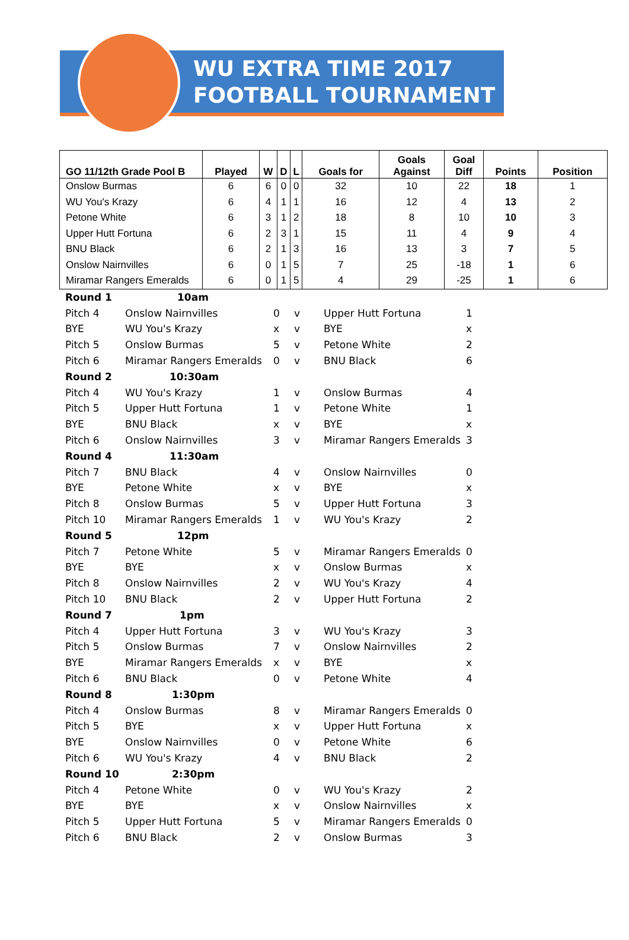WU EXTRA TIME 2017
FOOTBALL TOURNAMENT
| GO 11/12th Grade Pool B | Played | W | D | L | Goals for | Goals Against | Goal Diff | Points | Position |
| --- | --- | --- | --- | --- | --- | --- | --- | --- | --- |
| Onslow Burmas | 6 | 6 | 0 | 0 | 32 | 10 | 22 | 18 | 1 |
| WU You's Krazy | 6 | 4 | 1 | 1 | 16 | 12 | 4 | 13 | 2 |
| Petone White | 6 | 3 | 1 | 2 | 18 | 8 | 10 | 10 | 3 |
| Upper Hutt Fortuna | 6 | 2 | 3 | 1 | 15 | 11 | 4 | 9 | 4 |
| BNU Black | 6 | 2 | 1 | 3 | 16 | 13 | 3 | 7 | 5 |
| Onslow Nairnvilles | 6 | 0 | 1 | 5 | 7 | 25 | -18 | 1 | 6 |
| Miramar Rangers Emeralds | 6 | 0 | 1 | 5 | 4 | 29 | -25 | 1 | 6 |
| Round 1 | 10am | | | | |
| Pitch 4 | Onslow Nairnvilles | 0 | v | Upper Hutt Fortuna | 1 |
| BYE | WU You's Krazy | x | v | BYE | x |
| Pitch 5 | Onslow Burmas | 5 | v | Petone White | 2 |
| Pitch 6 | Miramar Rangers Emeralds | 0 | v | BNU Black | 6 |
| Round 2 | 10:30am | | | | |
| Pitch 4 | WU You's Krazy | 1 | v | Onslow Burmas | 4 |
| Pitch 5 | Upper Hutt Fortuna | 1 | v | Petone White | 1 |
| BYE | BNU Black | x | v | BYE | x |
| Pitch 6 | Onslow Nairnvilles | 3 | v | Miramar Rangers Emeralds | 3 |
| Round 4 | 11:30am | | | | |
| Pitch 7 | BNU Black | 4 | v | Onslow Nairnvilles | 0 |
| BYE | Petone White | x | v | BYE | x |
| Pitch 8 | Onslow Burmas | 5 | v | Upper Hutt Fortuna | 3 |
| Pitch 10 | Miramar Rangers Emeralds | 1 | v | WU You's Krazy | 2 |
| Round 5 | 12pm | | | | |
| Pitch 7 | Petone White | 5 | v | Miramar Rangers Emeralds | 0 |
| BYE | BYE | x | v | Onslow Burmas | x |
| Pitch 8 | Onslow Nairnvilles | 2 | v | WU You's Krazy | 4 |
| Pitch 10 | BNU Black | 2 | v | Upper Hutt Fortuna | 2 |
| Round 7 | 1pm | | | | |
| Pitch 4 | Upper Hutt Fortuna | 3 | v | WU You's Krazy | 3 |
| Pitch 5 | Onslow Burmas | 7 | v | Onslow Nairnvilles | 2 |
| BYE | Miramar Rangers Emeralds | x | v | BYE | x |
| Pitch 6 | BNU Black | 0 | v | Petone White | 4 |
| Round 8 | 1:30pm | | | | |
| Pitch 4 | Onslow Burmas | 8 | v | Miramar Rangers Emeralds | 0 |
| Pitch 5 | BYE | x | v | Upper Hutt Fortuna | x |
| BYE | Onslow Nairnvilles | 0 | v | Petone White | 6 |
| Pitch 6 | WU You's Krazy | 4 | v | BNU Black | 2 |
| Round 10 | 2:30pm | | | | |
| Pitch 4 | Petone White | 0 | v | WU You's Krazy | 2 |
| BYE | BYE | x | v | Onslow Nairnvilles | x |
| Pitch 5 | Upper Hutt Fortuna | 5 | v | Miramar Rangers Emeralds | 0 |
| Pitch 6 | BNU Black | 2 | v | Onslow Burmas | 3 |